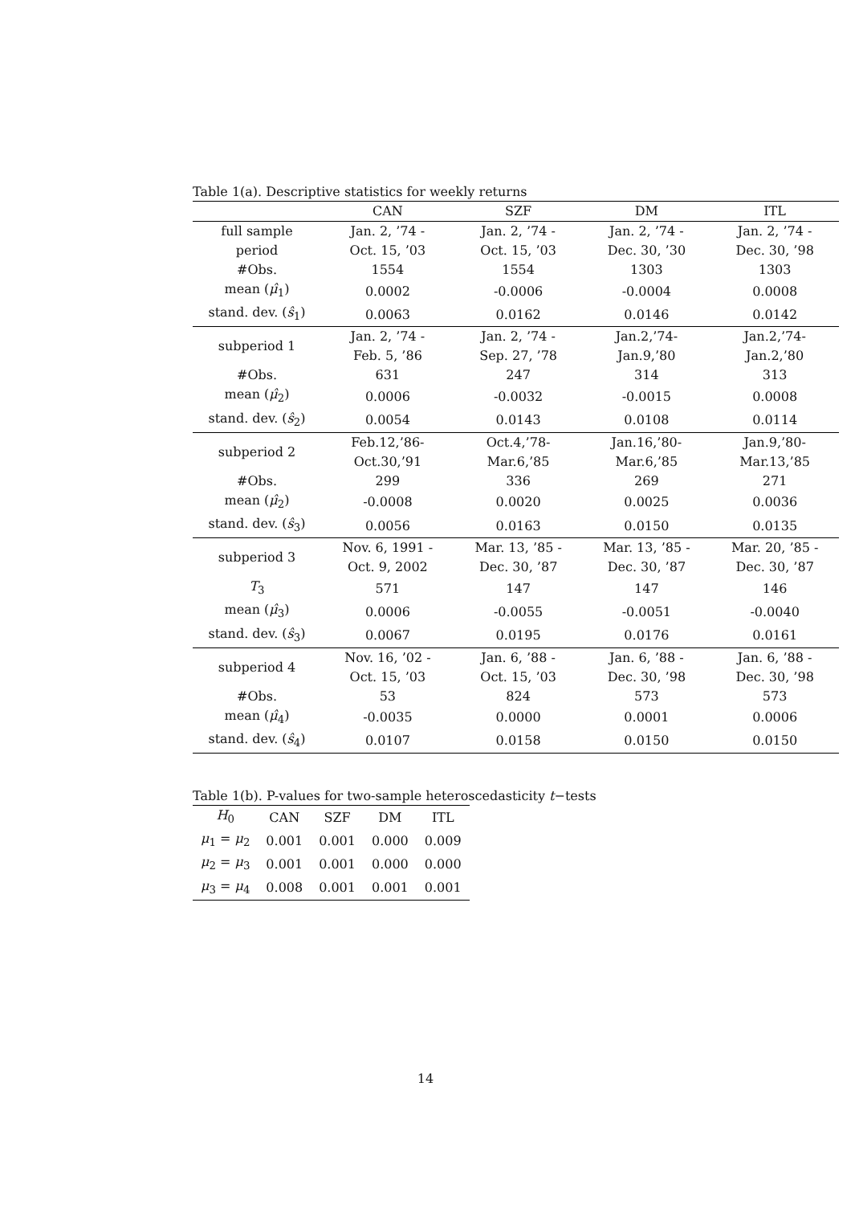Table 1(a). Descriptive statistics for weekly returns
| | CAN | SZF | DM | ITL |
| --- | --- | --- | --- | --- |
| full sample | Jan. 2, ’74 - | Jan. 2, ’74 - | Jan. 2, ’74 - | Jan. 2, ’74 - |
| period | Oct. 15, ’03 | Oct. 15, ’03 | Dec. 30, ’30 | Dec. 30, ’98 |
| #Obs. | 1554 | 1554 | 1303 | 1303 |
| mean ( μ̂<sub>1</sub>) | 0.0002 | -0.0006 | -0.0004 | 0.0008 |
| stand. dev. ( ŝ<sub>1</sub>) | 0.0063 | 0.0162 | 0.0146 | 0.0142 |
| subperiod 1 | Jan. 2, ’74 - Feb. 5, ’86 | Jan. 2, ’74 - Sep. 27, ’78 | Jan.2,’74- Jan.9,’80 | Jan.2,’74- Jan.2,’80 |
| #Obs. | 631 | 247 | 314 | 313 |
| mean ( μ̂<sub>2</sub>) | 0.0006 | -0.0032 | -0.0015 | 0.0008 |
| stand. dev. ( ŝ<sub>2</sub>) | 0.0054 | 0.0143 | 0.0108 | 0.0114 |
| subperiod 2 | Feb.12,’86- Oct.30,’91 | Oct.4,’78- Mar.6,’85 | Jan.16,’80- Mar.6,’85 | Jan.9,’80- Mar.13,’85 |
| #Obs. | 299 | 336 | 269 | 271 |
| mean ( μ̂<sub>2</sub>) | -0.0008 | 0.0020 | 0.0025 | 0.0036 |
| stand. dev. ( ŝ<sub>3</sub>) | 0.0056 | 0.0163 | 0.0150 | 0.0135 |
| subperiod 3 | Nov. 6, 1991 - Oct. 9, 2002 | Mar. 13, ’85 - Dec. 30, ’87 | Mar. 13, ’85 - Dec. 30, ’87 | Mar. 20, ’85 - Dec. 30, ’87 |
| T<sub>3</sub> | 571 | 147 | 147 | 146 |
| mean ( μ̂<sub>3</sub>) | 0.0006 | -0.0055 | -0.0051 | -0.0040 |
| stand. dev. ( ŝ<sub>3</sub>) | 0.0067 | 0.0195 | 0.0176 | 0.0161 |
| subperiod 4 | Nov. 16, ’02 - Oct. 15, ’03 | Jan. 6, ’88 - Oct. 15, ’03 | Jan. 6, ’88 - Dec. 30, ’98 | Jan. 6, ’88 - Dec. 30, ’98 |
| #Obs. | 53 | 824 | 573 | 573 |
| mean ( μ̂<sub>4</sub>) | -0.0035 | 0.0000 | 0.0001 | 0.0006 |
| stand. dev. ( ŝ<sub>4</sub>) | 0.0107 | 0.0158 | 0.0150 | 0.0150 |
Table 1(b). P-values for two-sample heteroscedasticity t−tests
| H<sub>0</sub> | CAN | SZF | DM | ITL |
| --- | --- | --- | --- | --- |
| μ<sub>1</sub> = μ<sub>2</sub> | 0.001 | 0.001 | 0.000 | 0.009 |
| μ<sub>2</sub> = μ<sub>3</sub> | 0.001 | 0.001 | 0.000 | 0.000 |
| μ<sub>3</sub> = μ<sub>4</sub> | 0.008 | 0.001 | 0.001 | 0.001 |
14